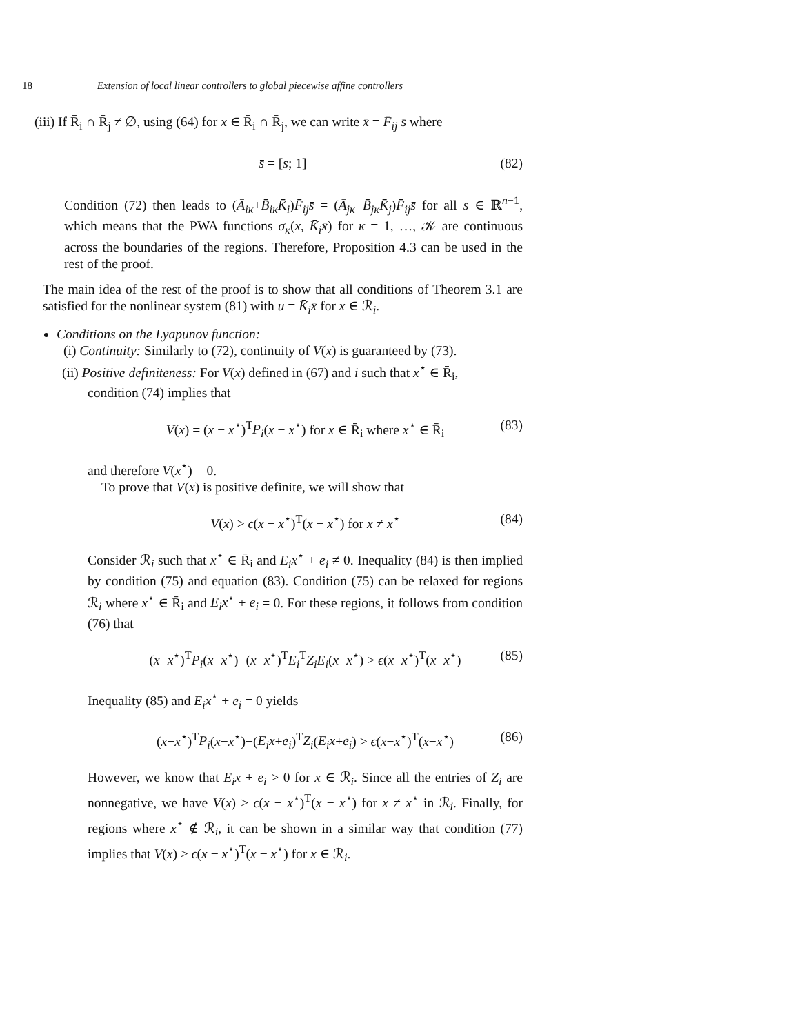18 Extension of local linear controllers to global piecewise affine controllers
(iii) If R̄<sub>i</sub> ∩ R̄<sub>j</sub> ≠ ∅, using (64) for x ∈ R̄<sub>i</sub> ∩ R̄<sub>j</sub>, we can write x̄ = F̄<sub>ij</sub> s̄ where
s̄ = [s; 1] (82)
Condition (72) then leads to (Ā<sub>iκ</sub>+B̄<sub>iκ</sub>K̄<sub>i</sub>)F̄<sub>ij</sub>s̄ = (Ā<sub>jκ</sub>+B̄<sub>jκ</sub>K̄<sub>j</sub>)F̄<sub>ij</sub>s̄ for all s ∈ ℝ<sup>n−1</sup>, which means that the PWA functions σ<sub>κ</sub>(x, K̄<sub>i</sub>x̄) for κ = 1, …, 𝒦 are continuous across the boundaries of the regions. Therefore, Proposition 4.3 can be used in the rest of the proof.
The main idea of the rest of the proof is to show that all conditions of Theorem 3.1 are satisfied for the nonlinear system (81) with u = K̄<sub>i</sub>x̄ for x ∈ ℛ<sub>i</sub>.
Conditions on the Lyapunov function:
(i) Continuity: Similarly to (72), continuity of V(x) is guaranteed by (73).
(ii) Positive definiteness: For V(x) defined in (67) and i such that x<sup>⋆</sup> ∈ R̄<sub>i</sub>,
condition (74) implies that
V(x) = (x − x<sup>⋆</sup>)<sup>T</sup>P<sub>i</sub>(x − x<sup>⋆</sup>) for x ∈ R̄<sub>i</sub> where x<sup>⋆</sup> ∈ R̄<sub>i</sub> (83)
and therefore V(x<sup>⋆</sup>) = 0.
To prove that V(x) is positive definite, we will show that
V(x) > ϵ(x − x<sup>⋆</sup>)<sup>T</sup>(x − x<sup>⋆</sup>) for x ≠ x<sup>⋆</sup> (84)
Consider ℛ<sub>i</sub> such that x<sup>⋆</sup> ∈ R̄<sub>i</sub> and E<sub>i</sub>x<sup>⋆</sup> + e<sub>i</sub> ≠ 0. Inequality (84) is then implied by condition (75) and equation (83). Condition (75) can be relaxed for regions ℛ<sub>i</sub> where x<sup>⋆</sup> ∈ R̄<sub>i</sub> and E<sub>i</sub>x<sup>⋆</sup> + e<sub>i</sub> = 0. For these regions, it follows from condition (76) that
(x−x<sup>⋆</sup>)<sup>T</sup>P<sub>i</sub>(x−x<sup>⋆</sup>)−(x−x<sup>⋆</sup>)<sup>T</sup>E<sub>i</sub><sup>T</sup>Z<sub>i</sub>E<sub>i</sub>(x−x<sup>⋆</sup>) > ϵ(x−x<sup>⋆</sup>)<sup>T</sup>(x−x<sup>⋆</sup>) (85)
Inequality (85) and E<sub>i</sub>x<sup>⋆</sup> + e<sub>i</sub> = 0 yields
(x−x<sup>⋆</sup>)<sup>T</sup>P<sub>i</sub>(x−x<sup>⋆</sup>)−(E<sub>i</sub>x+e<sub>i</sub>)<sup>T</sup>Z<sub>i</sub>(E<sub>i</sub>x+e<sub>i</sub>) > ϵ(x−x<sup>⋆</sup>)<sup>T</sup>(x−x<sup>⋆</sup>) (86)
However, we know that E<sub>i</sub>x + e<sub>i</sub> > 0 for x ∈ ℛ<sub>i</sub>. Since all the entries of Z<sub>i</sub> are nonnegative, we have V(x) > ϵ(x − x<sup>⋆</sup>)<sup>T</sup>(x − x<sup>⋆</sup>) for x ≠ x<sup>⋆</sup> in ℛ<sub>i</sub>. Finally, for regions where x<sup>⋆</sup> ∉ ℛ<sub>i</sub>, it can be shown in a similar way that condition (77) implies that V(x) > ϵ(x − x<sup>⋆</sup>)<sup>T</sup>(x − x<sup>⋆</sup>) for x ∈ ℛ<sub>i</sub>.